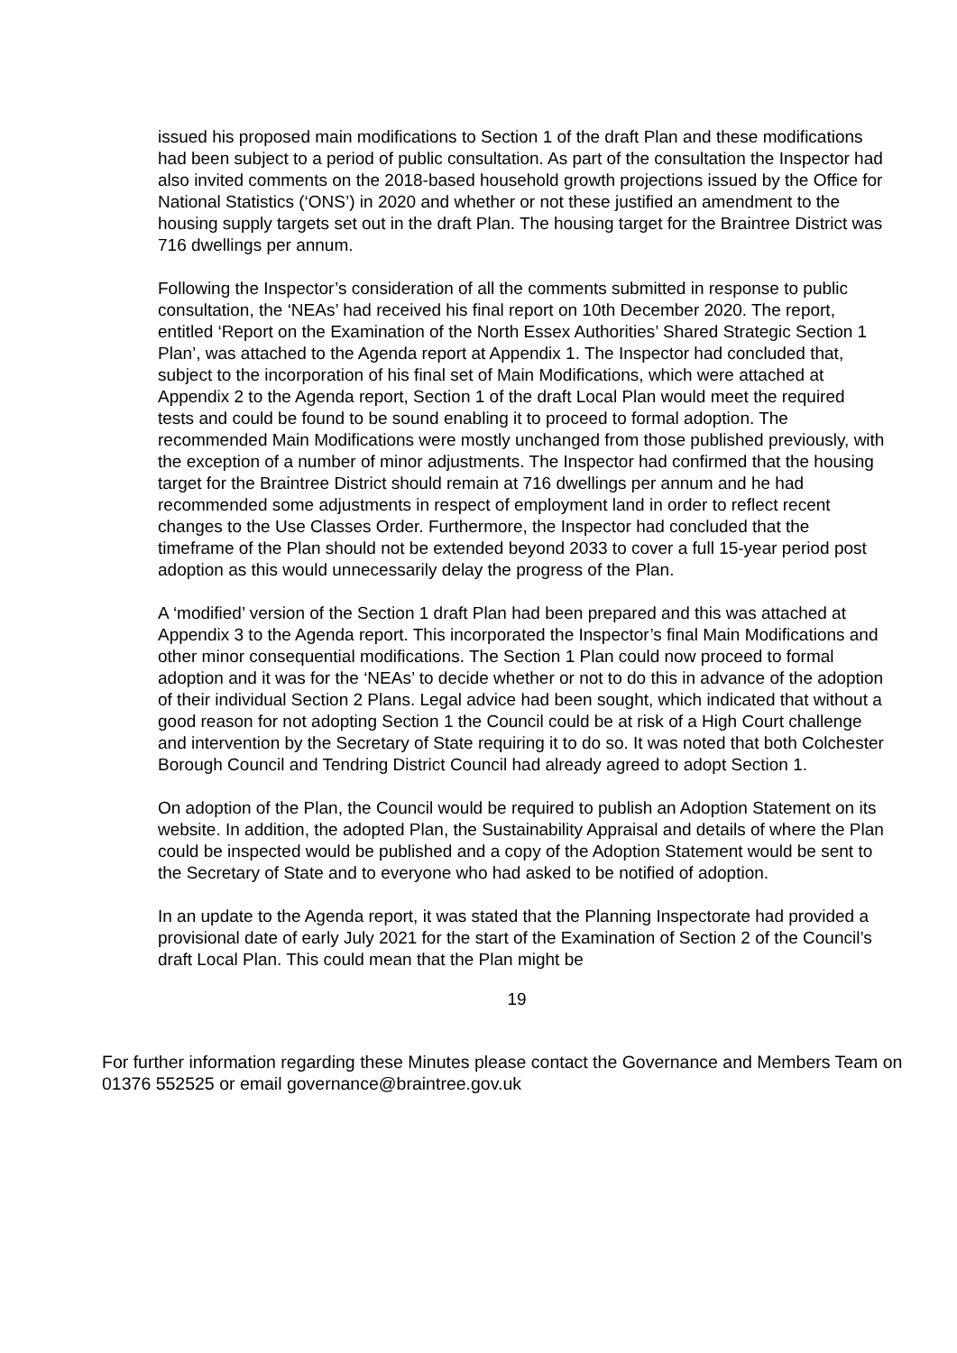issued his proposed main modifications to Section 1 of the draft Plan and these modifications had been subject to a period of public consultation. As part of the consultation the Inspector had also invited comments on the 2018-based household growth projections issued by the Office for National Statistics (‘ONS’) in 2020 and whether or not these justified an amendment to the housing supply targets set out in the draft Plan. The housing target for the Braintree District was 716 dwellings per annum.
Following the Inspector’s consideration of all the comments submitted in response to public consultation, the ‘NEAs’ had received his final report on 10th December 2020. The report, entitled ‘Report on the Examination of the North Essex Authorities’ Shared Strategic Section 1 Plan’, was attached to the Agenda report at Appendix 1. The Inspector had concluded that, subject to the incorporation of his final set of Main Modifications, which were attached at Appendix 2 to the Agenda report, Section 1 of the draft Local Plan would meet the required tests and could be found to be sound enabling it to proceed to formal adoption. The recommended Main Modifications were mostly unchanged from those published previously, with the exception of a number of minor adjustments. The Inspector had confirmed that the housing target for the Braintree District should remain at 716 dwellings per annum and he had recommended some adjustments in respect of employment land in order to reflect recent changes to the Use Classes Order. Furthermore, the Inspector had concluded that the timeframe of the Plan should not be extended beyond 2033 to cover a full 15-year period post adoption as this would unnecessarily delay the progress of the Plan.
A ‘modified’ version of the Section 1 draft Plan had been prepared and this was attached at Appendix 3 to the Agenda report. This incorporated the Inspector’s final Main Modifications and other minor consequential modifications. The Section 1 Plan could now proceed to formal adoption and it was for the ‘NEAs’ to decide whether or not to do this in advance of the adoption of their individual Section 2 Plans. Legal advice had been sought, which indicated that without a good reason for not adopting Section 1 the Council could be at risk of a High Court challenge and intervention by the Secretary of State requiring it to do so. It was noted that both Colchester Borough Council and Tendring District Council had already agreed to adopt Section 1.
On adoption of the Plan, the Council would be required to publish an Adoption Statement on its website. In addition, the adopted Plan, the Sustainability Appraisal and details of where the Plan could be inspected would be published and a copy of the Adoption Statement would be sent to the Secretary of State and to everyone who had asked to be notified of adoption.
In an update to the Agenda report, it was stated that the Planning Inspectorate had provided a provisional date of early July 2021 for the start of the Examination of Section 2 of the Council’s draft Local Plan. This could mean that the Plan might be
19
For further information regarding these Minutes please contact the Governance and Members Team on 01376 552525 or email governance@braintree.gov.uk